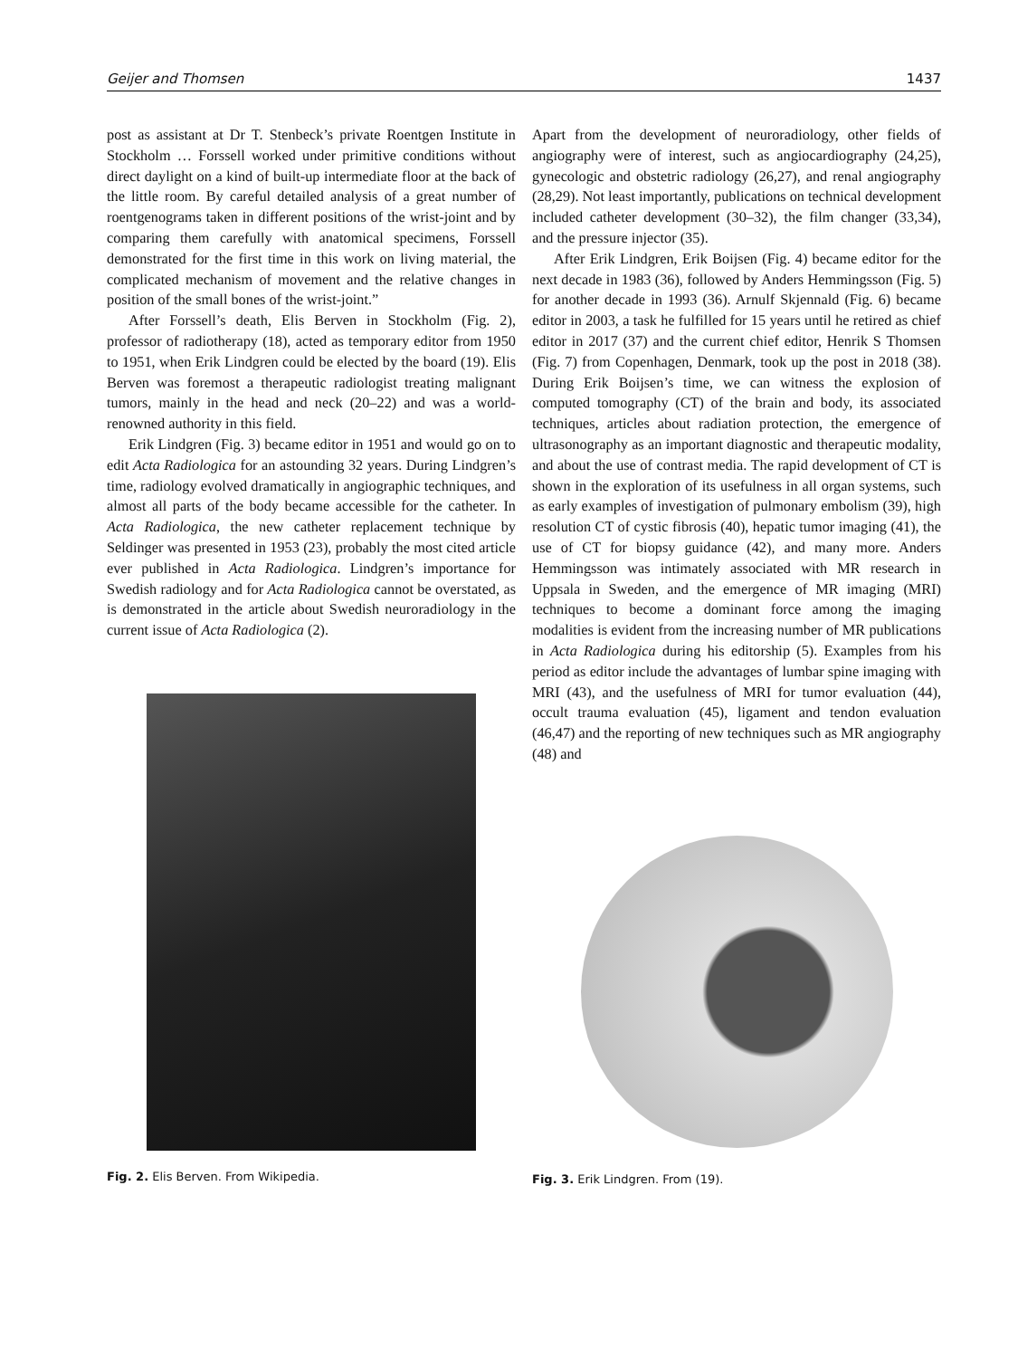Geijer and Thomsen 1437
post as assistant at Dr T. Stenbeck’s private Roentgen Institute in Stockholm … Forssell worked under primitive conditions without direct daylight on a kind of built-up intermediate floor at the back of the little room. By careful detailed analysis of a great number of roentgenograms taken in different positions of the wrist-joint and by comparing them carefully with anatomical specimens, Forssell demonstrated for the first time in this work on living material, the complicated mechanism of movement and the relative changes in position of the small bones of the wrist-joint.”
After Forssell’s death, Elis Berven in Stockholm (Fig. 2), professor of radiotherapy (18), acted as temporary editor from 1950 to 1951, when Erik Lindgren could be elected by the board (19). Elis Berven was foremost a therapeutic radiologist treating malignant tumors, mainly in the head and neck (20–22) and was a world-renowned authority in this field.
Erik Lindgren (Fig. 3) became editor in 1951 and would go on to edit Acta Radiologica for an astounding 32 years. During Lindgren’s time, radiology evolved dramatically in angiographic techniques, and almost all parts of the body became accessible for the catheter. In Acta Radiologica, the new catheter replacement technique by Seldinger was presented in 1953 (23), probably the most cited article ever published in Acta Radiologica. Lindgren’s importance for Swedish radiology and for Acta Radiologica cannot be overstated, as is demonstrated in the article about Swedish neuroradiology in the current issue of Acta Radiologica (2).
Fig. 2. Elis Berven. From Wikipedia.
Apart from the development of neuroradiology, other fields of angiography were of interest, such as angiocardiography (24,25), gynecologic and obstetric radiology (26,27), and renal angiography (28,29). Not least importantly, publications on technical development included catheter development (30–32), the film changer (33,34), and the pressure injector (35).
After Erik Lindgren, Erik Boijsen (Fig. 4) became editor for the next decade in 1983 (36), followed by Anders Hemmingsson (Fig. 5) for another decade in 1993 (36). Arnulf Skjennald (Fig. 6) became editor in 2003, a task he fulfilled for 15 years until he retired as chief editor in 2017 (37) and the current chief editor, Henrik S Thomsen (Fig. 7) from Copenhagen, Denmark, took up the post in 2018 (38). During Erik Boijsen’s time, we can witness the explosion of computed tomography (CT) of the brain and body, its associated techniques, articles about radiation protection, the emergence of ultrasonography as an important diagnostic and therapeutic modality, and about the use of contrast media. The rapid development of CT is shown in the exploration of its usefulness in all organ systems, such as early examples of investigation of pulmonary embolism (39), high resolution CT of cystic fibrosis (40), hepatic tumor imaging (41), the use of CT for biopsy guidance (42), and many more. Anders Hemmingsson was intimately associated with MR research in Uppsala in Sweden, and the emergence of MR imaging (MRI) techniques to become a dominant force among the imaging modalities is evident from the increasing number of MR publications in Acta Radiologica during his editorship (5). Examples from his period as editor include the advantages of lumbar spine imaging with MRI (43), and the usefulness of MRI for tumor evaluation (44), occult trauma evaluation (45), ligament and tendon evaluation (46,47) and the reporting of new techniques such as MR angiography (48) and
Fig. 3. Erik Lindgren. From (19).